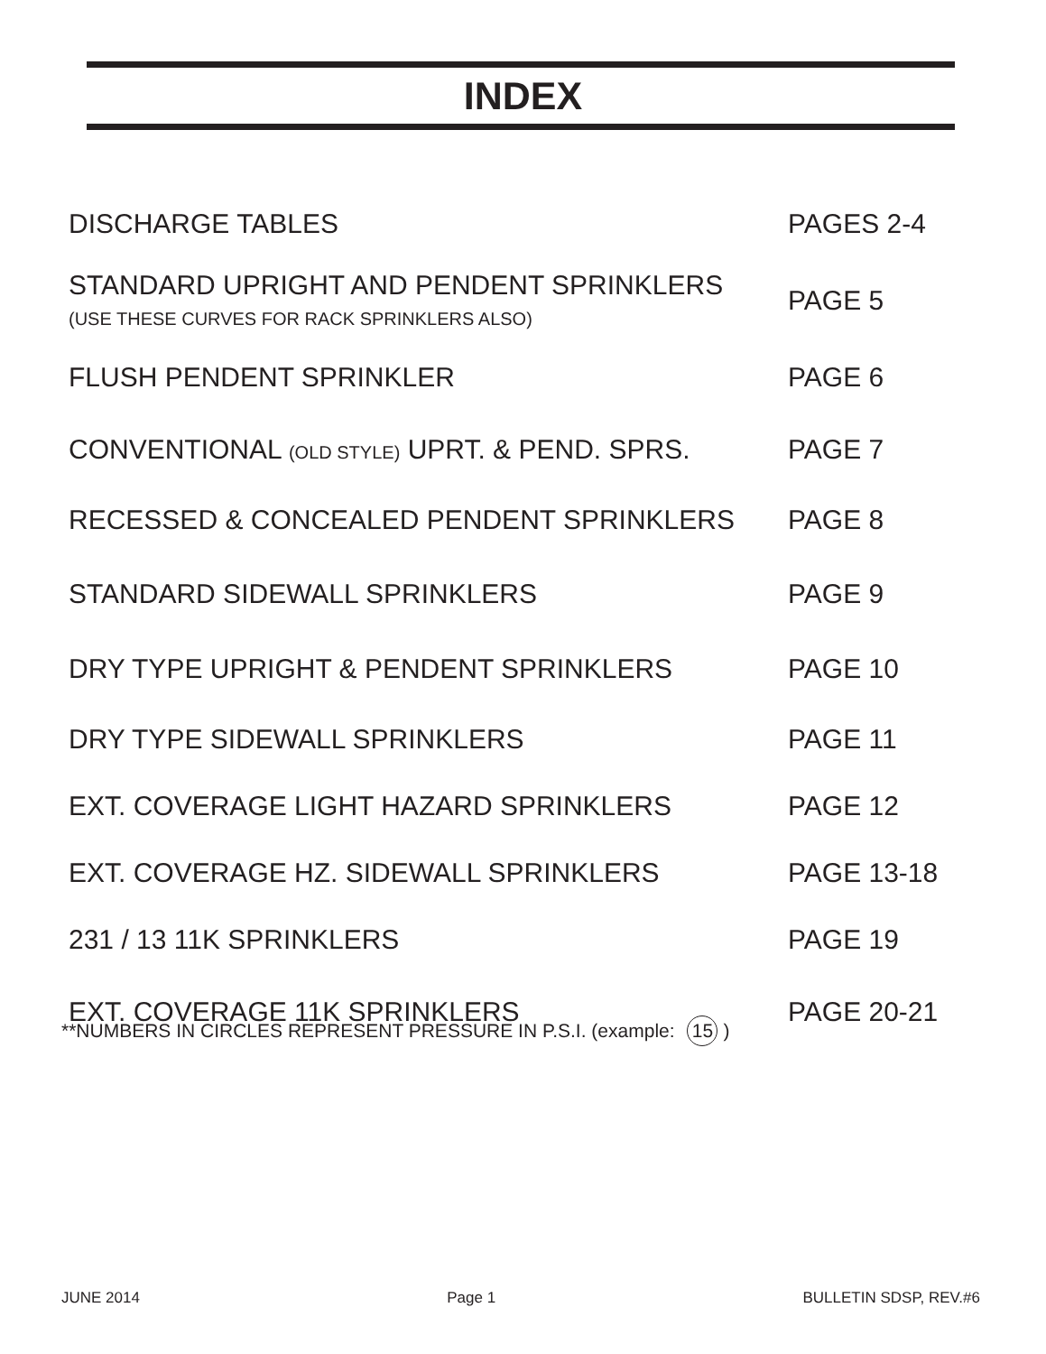INDEX
DISCHARGE TABLES PAGES 2-4
STANDARD UPRIGHT AND PENDENT SPRINKLERS
(USE THESE CURVES FOR RACK SPRINKLERS ALSO)
PAGE 5
FLUSH PENDENT SPRINKLER PAGE 6
CONVENTIONAL (OLD STYLE) UPRT. & PEND. SPRS. PAGE 7
RECESSED & CONCEALED PENDENT SPRINKLERS PAGE 8
STANDARD SIDEWALL SPRINKLERS PAGE 9
DRY TYPE UPRIGHT & PENDENT SPRINKLERS PAGE 10
DRY TYPE SIDEWALL SPRINKLERS PAGE 11
EXT. COVERAGE LIGHT HAZARD SPRINKLERS PAGE 12
EXT. COVERAGE HZ. SIDEWALL SPRINKLERS PAGE 13-18
231 / 13 11K SPRINKLERS PAGE 19
EXT. COVERAGE 11K SPRINKLERS PAGE 20-21
**NUMBERS IN CIRCLES REPRESENT PRESSURE IN P.S.I. (example: 15)
JUNE 2014 Page 1 BULLETIN SDSP, REV.#6